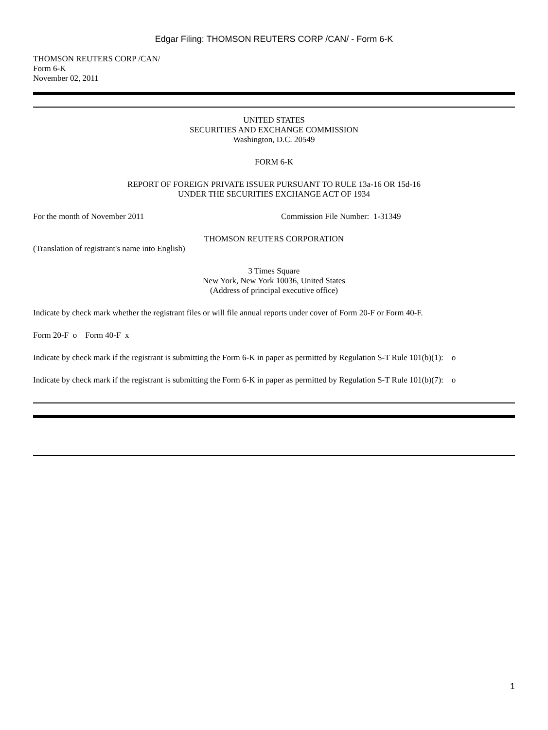Edgar Filing: THOMSON REUTERS CORP /CAN/ - Form 6-K
THOMSON REUTERS CORP /CAN/
Form 6-K
November 02, 2011
UNITED STATES
SECURITIES AND EXCHANGE COMMISSION
Washington, D.C. 20549
FORM 6-K
REPORT OF FOREIGN PRIVATE ISSUER PURSUANT TO RULE 13a-16 OR 15d-16
UNDER THE SECURITIES EXCHANGE ACT OF 1934
For the month of November 2011 Commission File Number: 1-31349
THOMSON REUTERS CORPORATION
(Translation of registrant's name into English)
3 Times Square
New York, New York 10036, United States
(Address of principal executive office)
Indicate by check mark whether the registrant files or will file annual reports under cover of Form 20-F or Form 40-F.
Form 20-F o Form 40-F x
Indicate by check mark if the registrant is submitting the Form 6-K in paper as permitted by Regulation S-T Rule 101(b)(1): o
Indicate by check mark if the registrant is submitting the Form 6-K in paper as permitted by Regulation S-T Rule 101(b)(7): o
1